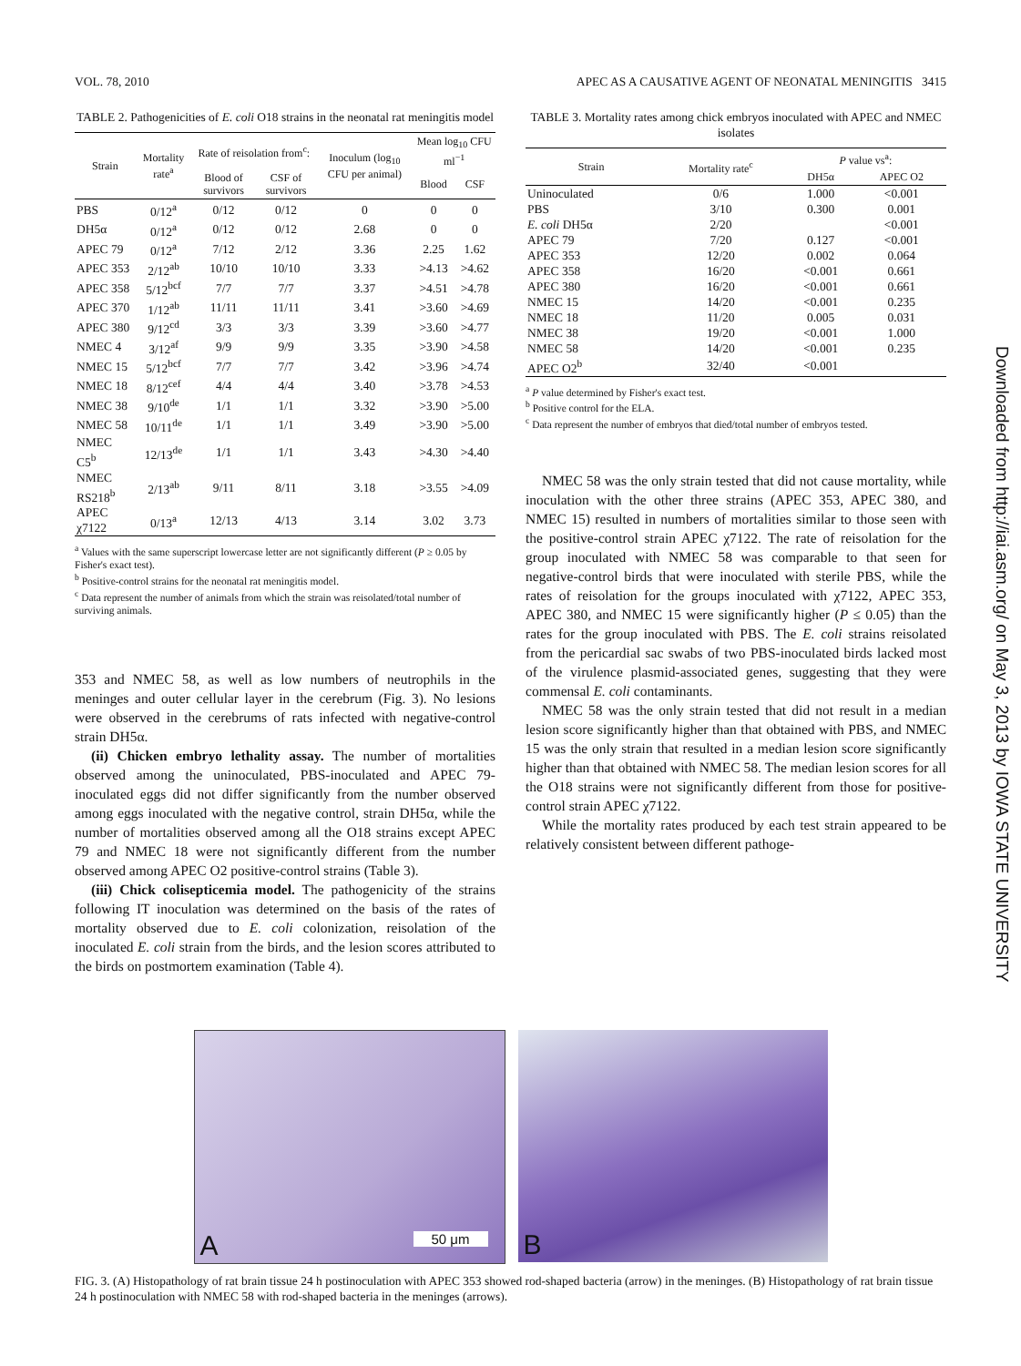VOL. 78, 2010 APEC AS A CAUSATIVE AGENT OF NEONATAL MENINGITIS 3415
TABLE 2. Pathogenicities of E. coli O18 strains in the neonatal rat meningitis model
| Strain | Mortality rate<sup>a</sup> | Rate of reisolation from<sup>c</sup>: | | Inoculum (log<sub>10</sub> CFU per animal) | Mean log<sub>10</sub> CFU ml<sup>−1</sup> | |
| --- | --- | --- | --- | --- | --- | --- |
| | | Blood of survivors | CSF of survivors | | Blood | CSF |
| PBS | 0/12<sup>a</sup> | 0/12 | 0/12 | 0 | 0 | 0 |
| DH5α | 0/12<sup>a</sup> | 0/12 | 0/12 | 2.68 | 0 | 0 |
| APEC 79 | 0/12<sup>a</sup> | 7/12 | 2/12 | 3.36 | 2.25 | 1.62 |
| APEC 353 | 2/12<sup>ab</sup> | 10/10 | 10/10 | 3.33 | >4.13 | >4.62 |
| APEC 358 | 5/12<sup>bcf</sup> | 7/7 | 7/7 | 3.37 | >4.51 | >4.78 |
| APEC 370 | 1/12<sup>ab</sup> | 11/11 | 11/11 | 3.41 | >3.60 | >4.69 |
| APEC 380 | 9/12<sup>cd</sup> | 3/3 | 3/3 | 3.39 | >3.60 | >4.77 |
| NMEC 4 | 3/12<sup>af</sup> | 9/9 | 9/9 | 3.35 | >3.90 | >4.58 |
| NMEC 15 | 5/12<sup>bcf</sup> | 7/7 | 7/7 | 3.42 | >3.96 | >4.74 |
| NMEC 18 | 8/12<sup>cef</sup> | 4/4 | 4/4 | 3.40 | >3.78 | >4.53 |
| NMEC 38 | 9/10<sup>de</sup> | 1/1 | 1/1 | 3.32 | >3.90 | >5.00 |
| NMEC 58 | 10/11<sup>de</sup> | 1/1 | 1/1 | 3.49 | >3.90 | >5.00 |
| NMEC C5<sup>b</sup> | 12/13<sup>de</sup> | 1/1 | 1/1 | 3.43 | >4.30 | >4.40 |
| NMEC RS218<sup>b</sup> | 2/13<sup>ab</sup> | 9/11 | 8/11 | 3.18 | >3.55 | >4.09 |
| APEC χ7122 | 0/13<sup>a</sup> | 12/13 | 4/13 | 3.14 | 3.02 | 3.73 |
<sup>a</sup> Values with the same superscript lowercase letter are not significantly different (P ≥ 0.05 by Fisher's exact test).
<sup>b</sup> Positive-control strains for the neonatal rat meningitis model.
<sup>c</sup> Data represent the number of animals from which the strain was reisolated/total number of surviving animals.
353 and NMEC 58, as well as low numbers of neutrophils in the meninges and outer cellular layer in the cerebrum (Fig. 3). No lesions were observed in the cerebrums of rats infected with negative-control strain DH5α.
(ii) Chicken embryo lethality assay. The number of mortalities observed among the uninoculated, PBS-inoculated and APEC 79-inoculated eggs did not differ significantly from the number observed among eggs inoculated with the negative control, strain DH5α, while the number of mortalities observed among all the O18 strains except APEC 79 and NMEC 18 were not significantly different from the number observed among APEC O2 positive-control strains (Table 3).
(iii) Chick colisepticemia model. The pathogenicity of the strains following IT inoculation was determined on the basis of the rates of mortality observed due to E. coli colonization, reisolation of the inoculated E. coli strain from the birds, and the lesion scores attributed to the birds on postmortem examination (Table 4).
TABLE 3. Mortality rates among chick embryos inoculated with APEC and NMEC isolates
| Strain | Mortality rate<sup>c</sup> | P value vs<sup>a</sup>: | |
| --- | --- | --- | --- |
| | | DH5α | APEC O2 |
| Uninoculated | 0/6 | 1.000 | <0.001 |
| PBS | 3/10 | 0.300 | 0.001 |
| E. coli DH5α | 2/20 | | <0.001 |
| APEC 79 | 7/20 | 0.127 | <0.001 |
| APEC 353 | 12/20 | 0.002 | 0.064 |
| APEC 358 | 16/20 | <0.001 | 0.661 |
| APEC 380 | 16/20 | <0.001 | 0.661 |
| NMEC 15 | 14/20 | <0.001 | 0.235 |
| NMEC 18 | 11/20 | 0.005 | 0.031 |
| NMEC 38 | 19/20 | <0.001 | 1.000 |
| NMEC 58 | 14/20 | <0.001 | 0.235 |
| APEC O2<sup>b</sup> | 32/40 | <0.001 | |
<sup>a</sup> P value determined by Fisher's exact test.
<sup>b</sup> Positive control for the ELA.
<sup>c</sup> Data represent the number of embryos that died/total number of embryos tested.
NMEC 58 was the only strain tested that did not cause mortality, while inoculation with the other three strains (APEC 353, APEC 380, and NMEC 15) resulted in numbers of mortalities similar to those seen with the positive-control strain APEC χ7122. The rate of reisolation for the group inoculated with NMEC 58 was comparable to that seen for negative-control birds that were inoculated with sterile PBS, while the rates of reisolation for the groups inoculated with χ7122, APEC 353, APEC 380, and NMEC 15 were significantly higher (P ≤ 0.05) than the rates for the group inoculated with PBS. The E. coli strains reisolated from the pericardial sac swabs of two PBS-inoculated birds lacked most of the virulence plasmid-associated genes, suggesting that they were commensal E. coli contaminants.
NMEC 58 was the only strain tested that did not result in a median lesion score significantly higher than that obtained with PBS, and NMEC 15 was the only strain that resulted in a median lesion score significantly higher than that obtained with NMEC 58. The median lesion scores for all the O18 strains were not significantly different from those for positive-control strain APEC χ7122.
While the mortality rates produced by each test strain appeared to be relatively consistent between different pathoge-
A 50 μm
B
FIG. 3. (A) Histopathology of rat brain tissue 24 h postinoculation with APEC 353 showed rod-shaped bacteria (arrow) in the meninges. (B) Histopathology of rat brain tissue 24 h postinoculation with NMEC 58 with rod-shaped bacteria in the meninges (arrows).
Downloaded from http://iai.asm.org/ on May 3, 2013 by IOWA STATE UNIVERSITY